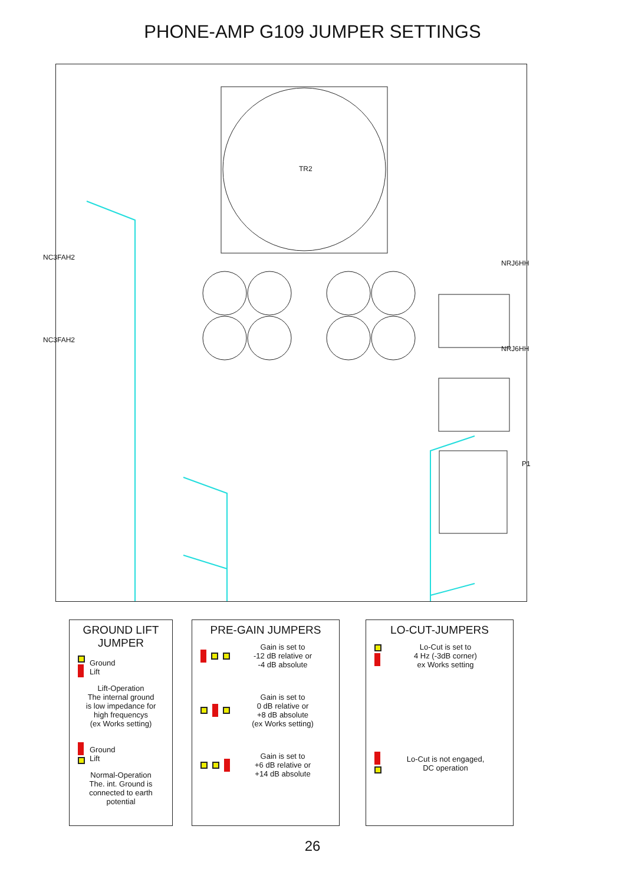PHONE-AMP G109 JUMPER SETTINGS
TR2
NC3FAH2
NC3FAH2
NRJ6HH
NRJ6HH
P1
GROUND LIFT
JUMPER
Ground
Lift
Lift-Operation
The internal ground
is low impedance for
high frequencys
(ex Works setting)
Ground
Lift
Normal-Operation
The. int. Ground is
connected to earth
potential
PRE-GAIN JUMPERS
Gain is set to
-12 dB relative or
-4 dB absolute
Gain is set to
0 dB relative or
+8 dB absolute
(ex Works setting)
Gain is set to
+6 dB relative or
+14 dB absolute
LO-CUT-JUMPERS
Lo-Cut is set to
4 Hz (-3dB corner)
ex Works setting
Lo-Cut is not engaged,
DC operation
26